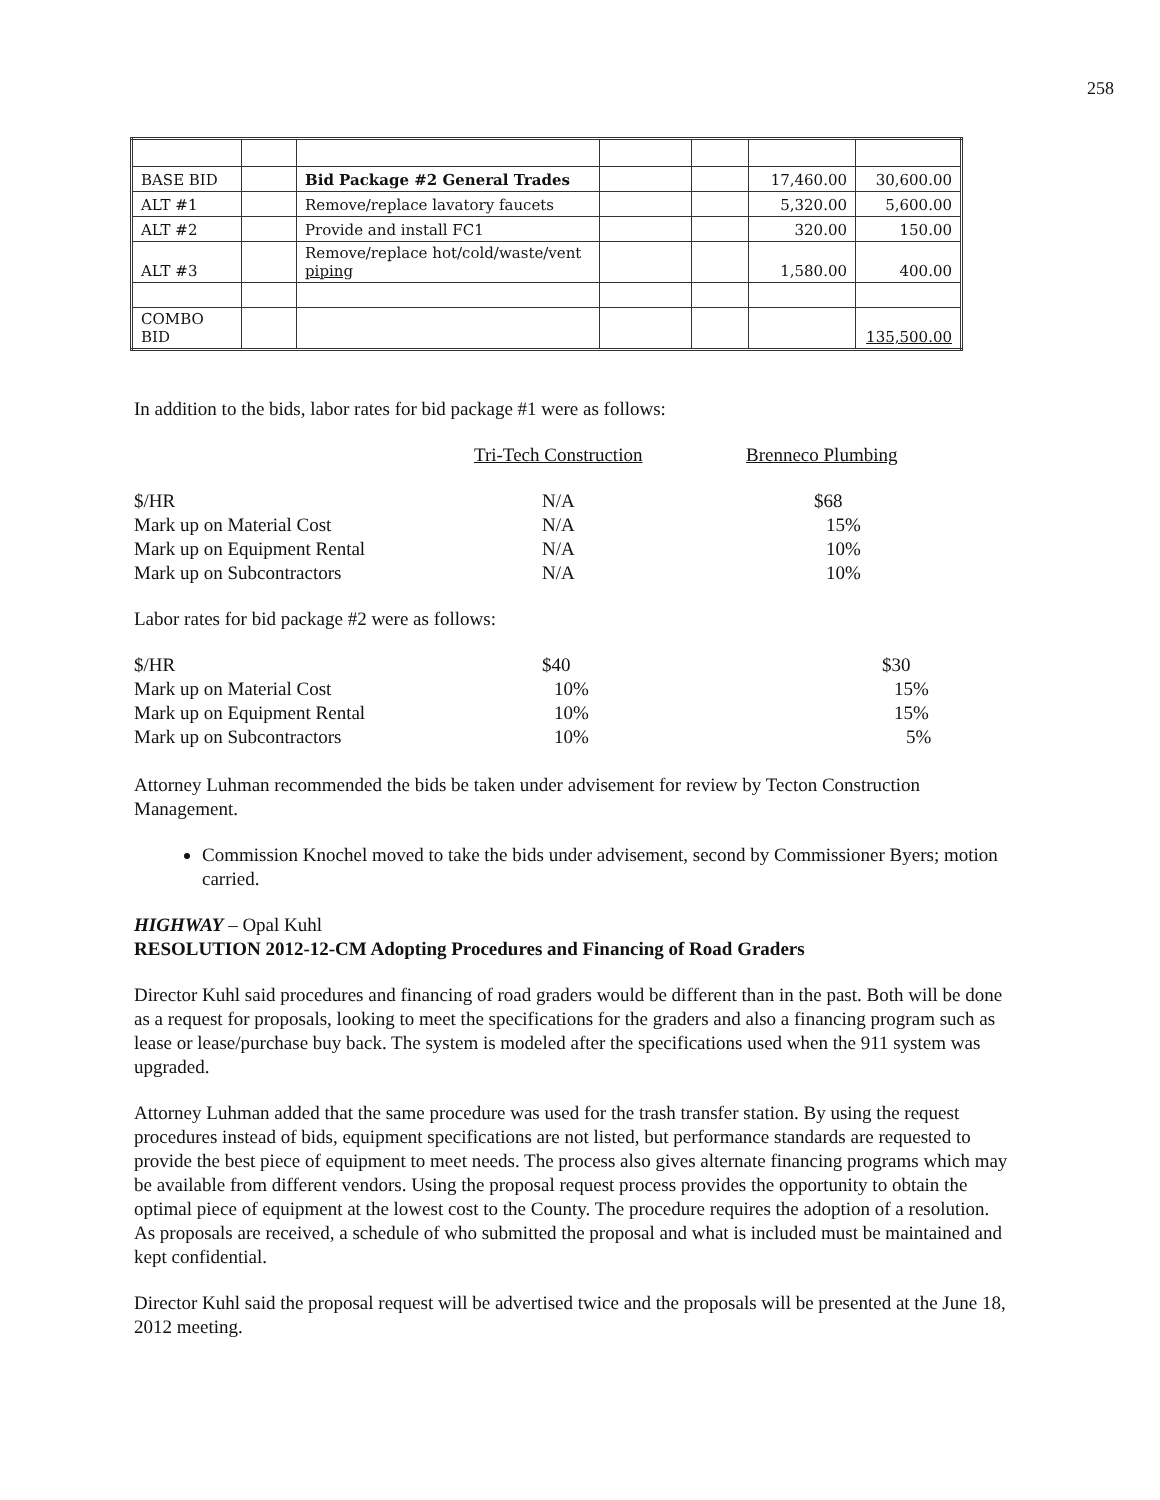258
| BASE BID | | Bid Package #2 General Trades | | | 17,460.00 | 30,600.00 |
| ALT #1 | | Remove/replace lavatory faucets | | | 5,320.00 | 5,600.00 |
| ALT #2 | | Provide and install FC1 | | | 320.00 | 150.00 |
| ALT #3 | | Remove/replace hot/cold/waste/vent piping | | | 1,580.00 | 400.00 |
| COMBO BID | | | | | | 135,500.00 |
In addition to the bids, labor rates for bid package #1 were as follows:
| | Tri-Tech Construction | Brenneco Plumbing |
| $/HR | N/A | $68 |
| Mark up on Material Cost | N/A | 15% |
| Mark up on Equipment Rental | N/A | 10% |
| Mark up on Subcontractors | N/A | 10% |
Labor rates for bid package #2 were as follows:
| $/HR | $40 | $30 |
| Mark up on Material Cost | 10% | 15% |
| Mark up on Equipment Rental | 10% | 15% |
| Mark up on Subcontractors | 10% | 5% |
Attorney Luhman recommended the bids be taken under advisement for review by Tecton Construction Management.
Commission Knochel moved to take the bids under advisement, second by Commissioner Byers; motion carried.
HIGHWAY – Opal Kuhl
RESOLUTION 2012-12-CM Adopting Procedures and Financing of Road Graders
Director Kuhl said procedures and financing of road graders would be different than in the past. Both will be done as a request for proposals, looking to meet the specifications for the graders and also a financing program such as lease or lease/purchase buy back. The system is modeled after the specifications used when the 911 system was upgraded.
Attorney Luhman added that the same procedure was used for the trash transfer station. By using the request procedures instead of bids, equipment specifications are not listed, but performance standards are requested to provide the best piece of equipment to meet needs. The process also gives alternate financing programs which may be available from different vendors. Using the proposal request process provides the opportunity to obtain the optimal piece of equipment at the lowest cost to the County. The procedure requires the adoption of a resolution. As proposals are received, a schedule of who submitted the proposal and what is included must be maintained and kept confidential.
Director Kuhl said the proposal request will be advertised twice and the proposals will be presented at the June 18, 2012 meeting.